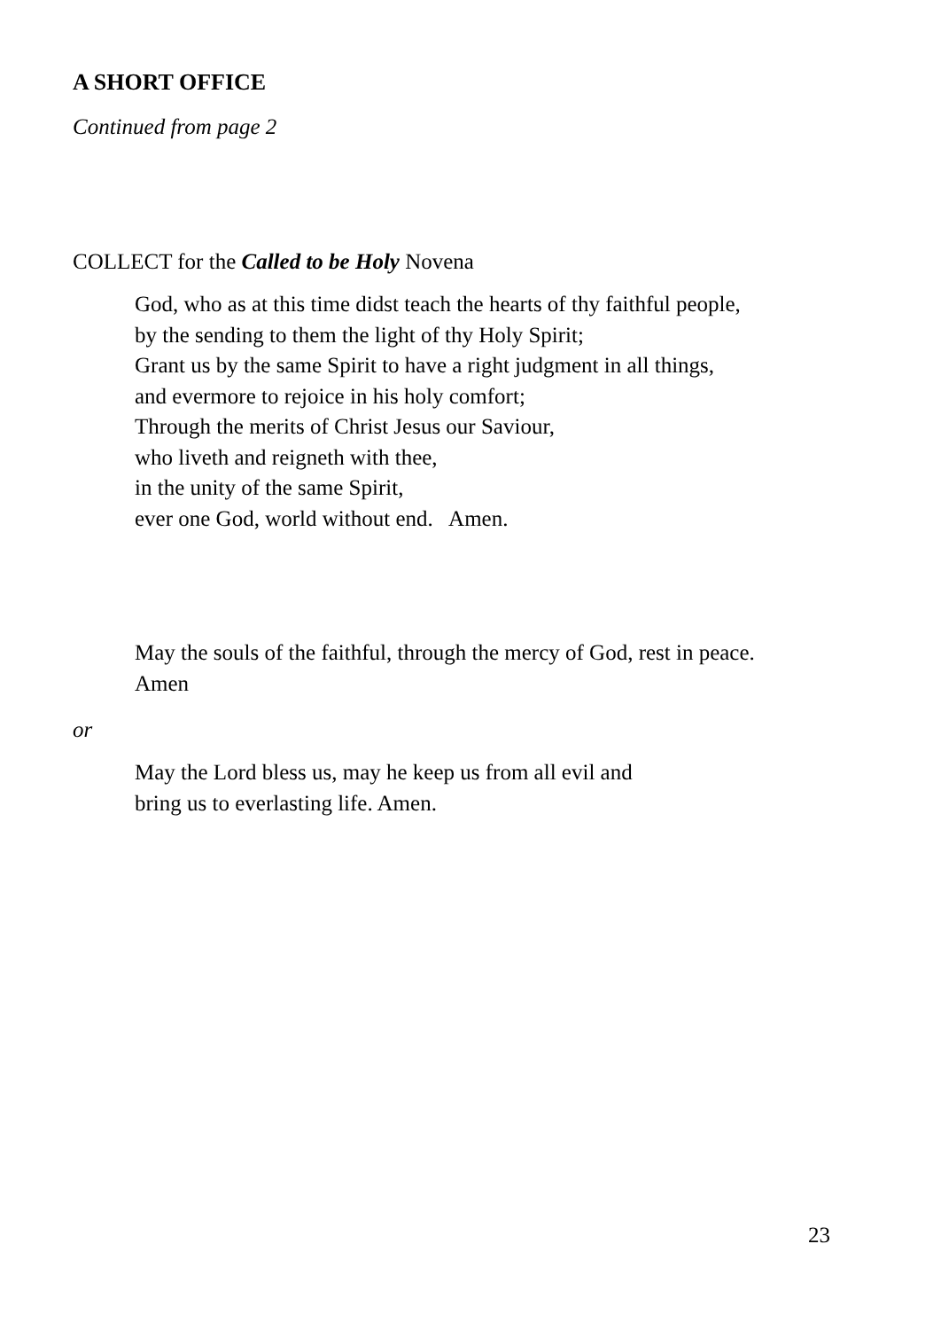A SHORT OFFICE
Continued from page 2
COLLECT for the Called to be Holy Novena
God, who as at this time didst teach the hearts of thy faithful people,
by the sending to them the light of thy Holy Spirit;
Grant us by the same Spirit to have a right judgment in all things,
and evermore to rejoice in his holy comfort;
Through the merits of Christ Jesus our Saviour,
who liveth and reigneth with thee,
in the unity of the same Spirit,
ever one God, world without end. Amen.
May the souls of the faithful, through the mercy of God, rest in peace.
Amen
or
May the Lord bless us, may he keep us from all evil and
bring us to everlasting life. Amen.
23